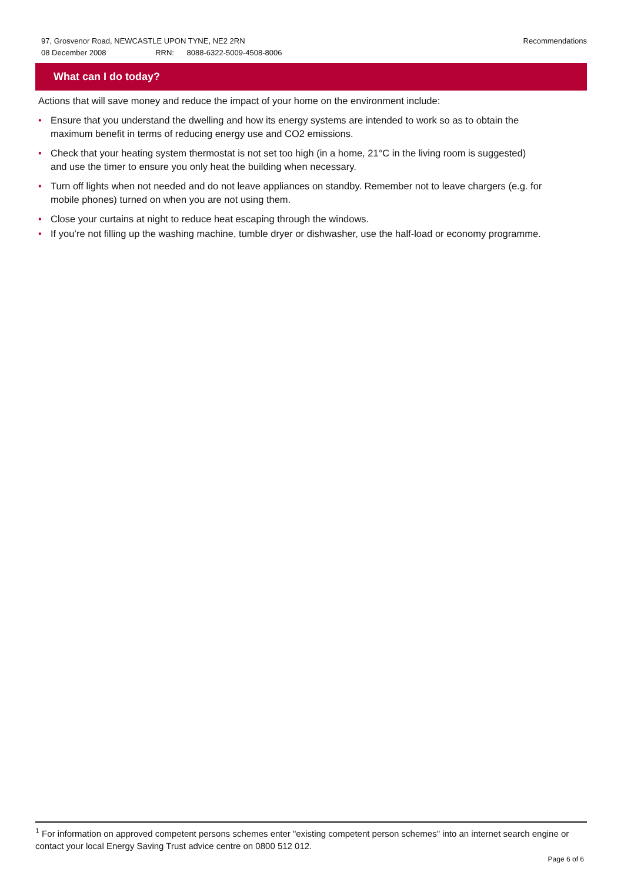Recommendations 97, Grosvenor Road, NEWCASTLE UPON TYNE, NE2 2RN
08 December 2008 RRN: 8088-6322-5009-4508-8006
What can I do today?
Actions that will save money and reduce the impact of your home on the environment include:
• Ensure that you understand the dwelling and how its energy systems are intended to work so as to obtain the maximum benefit in terms of reducing energy use and CO2 emissions.
• Check that your heating system thermostat is not set too high (in a home, 21°C in the living room is suggested) and use the timer to ensure you only heat the building when necessary.
• Turn off lights when not needed and do not leave appliances on standby. Remember not to leave chargers (e.g. for mobile phones) turned on when you are not using them.
• Close your curtains at night to reduce heat escaping through the windows.
• If you’re not filling up the washing machine, tumble dryer or dishwasher, use the half-load or economy programme.
<sup>1</sup> For information on approved competent persons schemes enter "existing competent person schemes" into an internet search engine or contact your local Energy Saving Trust advice centre on 0800 512 012.
Page 6 of 6